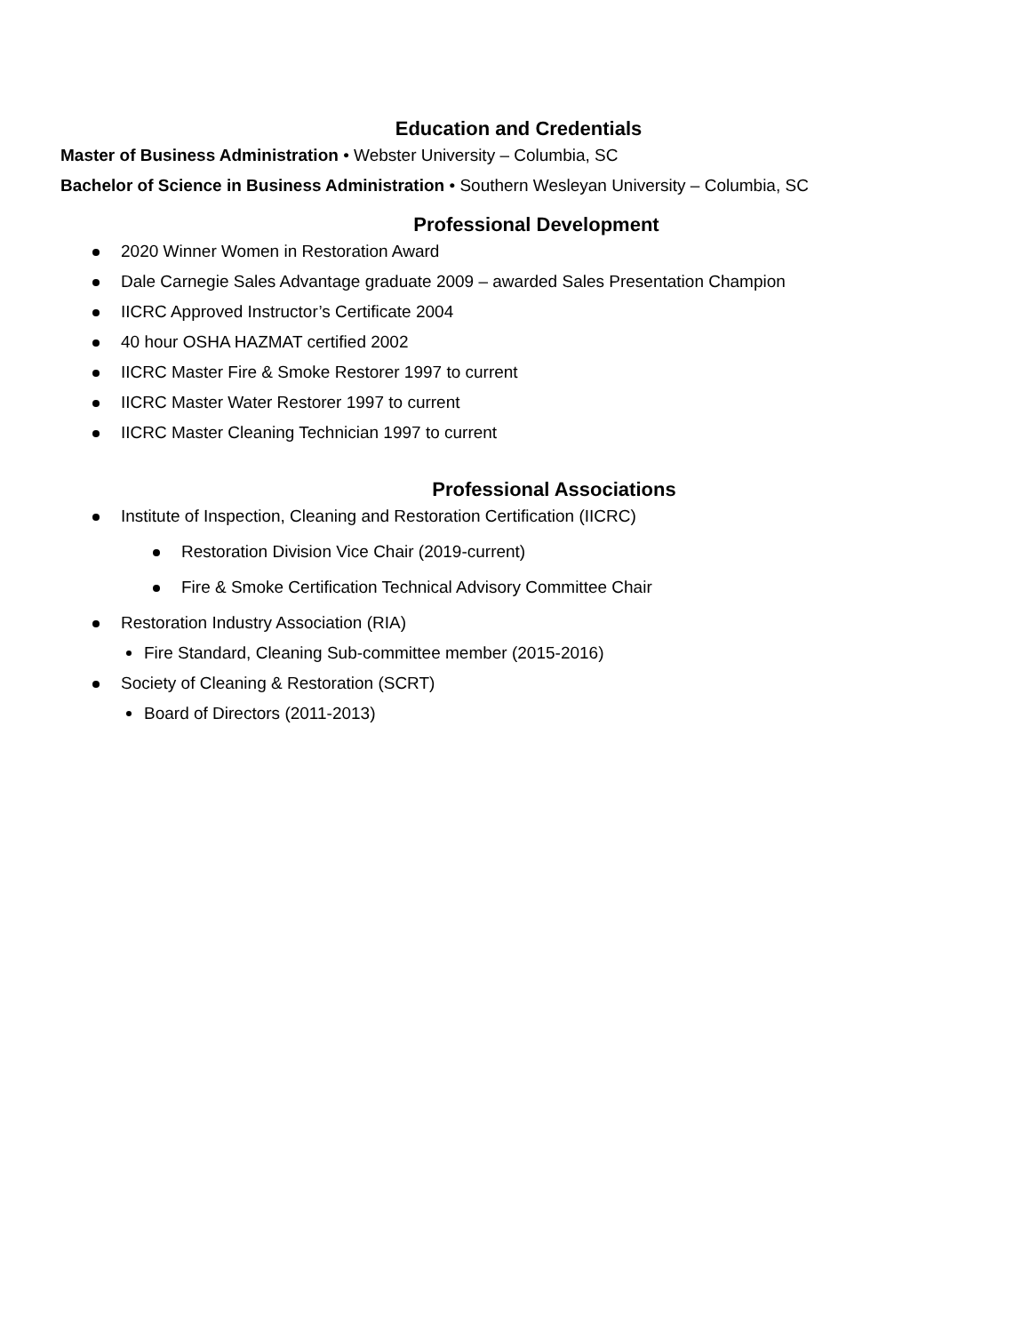Education and Credentials
Master of Business Administration • Webster University – Columbia, SC
Bachelor of Science in Business Administration • Southern Wesleyan University – Columbia, SC
Professional Development
2020 Winner Women in Restoration Award
Dale Carnegie Sales Advantage graduate 2009 – awarded Sales Presentation Champion
IICRC Approved Instructor’s Certificate 2004
40 hour OSHA HAZMAT certified 2002
IICRC Master Fire & Smoke Restorer 1997 to current
IICRC Master Water Restorer 1997 to current
IICRC Master Cleaning Technician 1997 to current
Professional Associations
Institute of Inspection, Cleaning and Restoration Certification (IICRC)
Restoration Division Vice Chair (2019-current)
Fire & Smoke Certification Technical Advisory Committee Chair
Restoration Industry Association (RIA)
Fire Standard, Cleaning Sub-committee member (2015-2016)
Society of Cleaning & Restoration (SCRT)
Board of Directors (2011-2013)